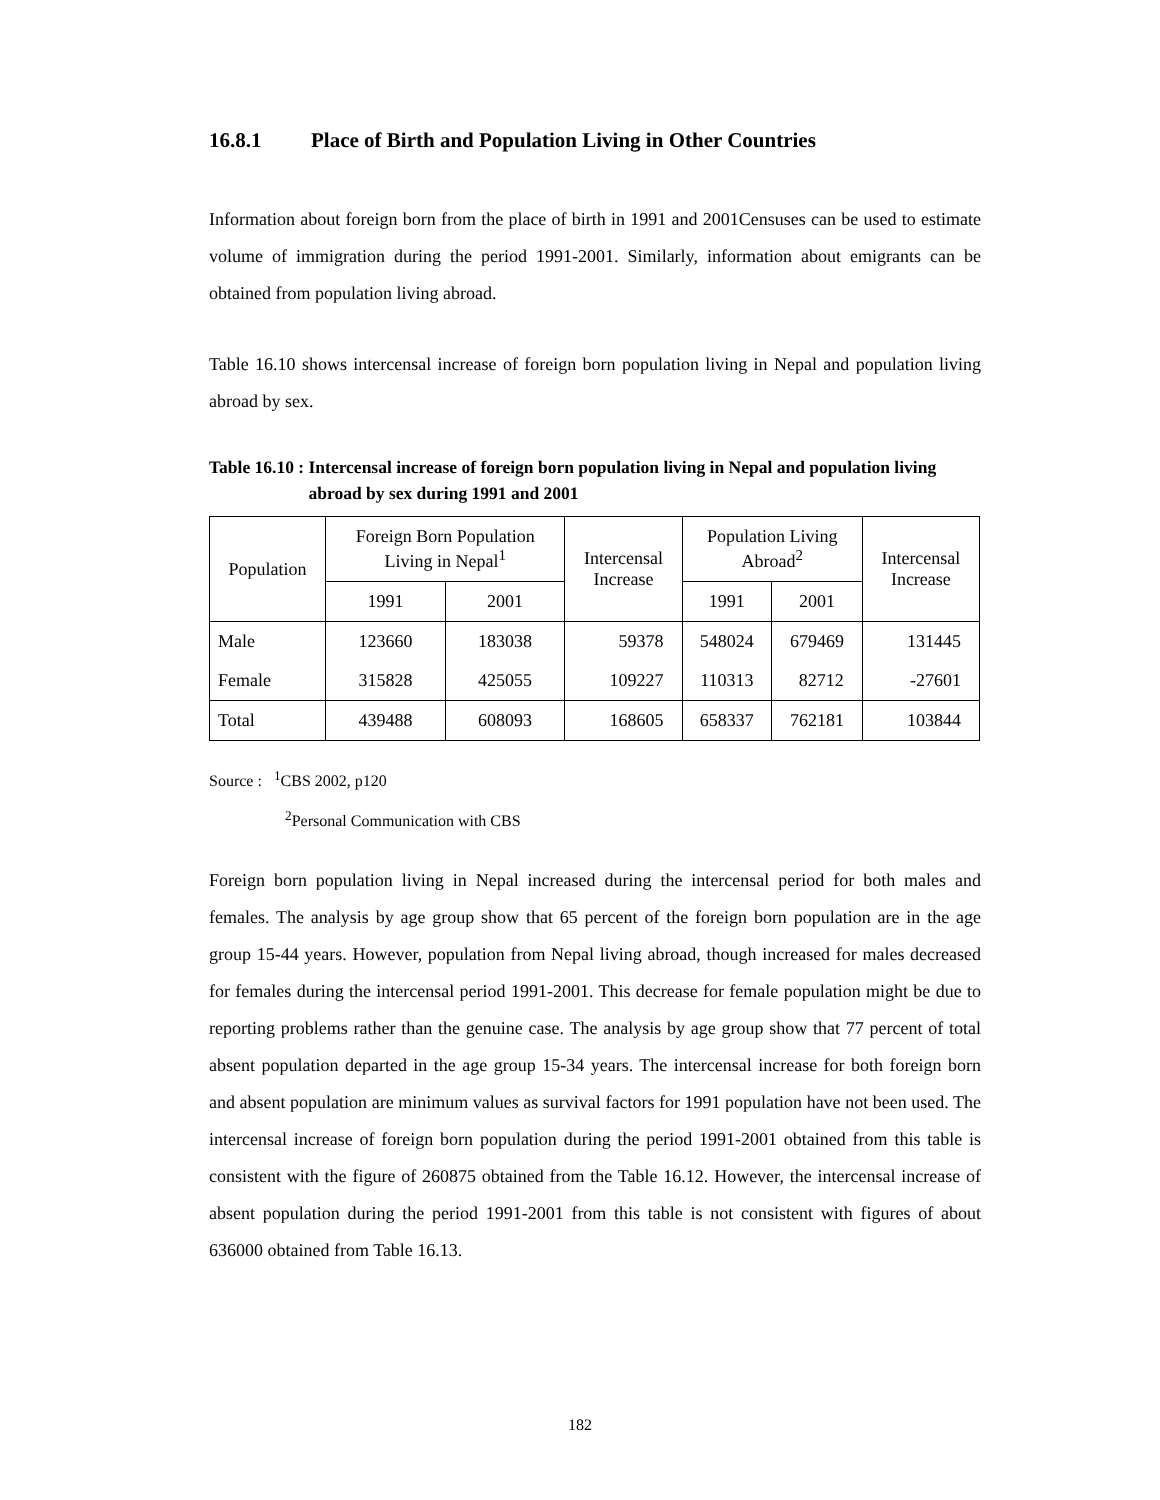16.8.1 Place of Birth and Population Living in Other Countries
Information about foreign born from the place of birth in 1991 and 2001Censuses can be used to estimate volume of immigration during the period 1991-2001. Similarly, information about emigrants can be obtained from population living abroad.
Table 16.10 shows intercensal increase of foreign born population living in Nepal and population living abroad by sex.
Table 16.10 : Intercensal increase of foreign born population living in Nepal and population living abroad by sex during 1991 and 2001
| Population | Foreign Born Population Living in Nepal<sup>1</sup> | | Intercensal Increase | Population Living Abroad<sup>2</sup> | | Intercensal Increase |
| --- | --- | --- | --- | --- | --- | --- |
| | 1991 | 2001 | | 1991 | 2001 | |
| Male | 123660 | 183038 | 59378 | 548024 | 679469 | 131445 |
| Female | 315828 | 425055 | 109227 | 110313 | 82712 | -27601 |
| Total | 439488 | 608093 | 168605 | 658337 | 762181 | 103844 |
Source : <sup>1</sup>CBS 2002, p120
<sup>2</sup> Personal Communication with CBS
Foreign born population living in Nepal increased during the intercensal period for both males and females. The analysis by age group show that 65 percent of the foreign born population are in the age group 15-44 years. However, population from Nepal living abroad, though increased for males decreased for females during the intercensal period 1991-2001. This decrease for female population might be due to reporting problems rather than the genuine case. The analysis by age group show that 77 percent of total absent population departed in the age group 15-34 years. The intercensal increase for both foreign born and absent population are minimum values as survival factors for 1991 population have not been used. The intercensal increase of foreign born population during the period 1991-2001 obtained from this table is consistent with the figure of 260875 obtained from the Table 16.12. However, the intercensal increase of absent population during the period 1991-2001 from this table is not consistent with figures of about 636000 obtained from Table 16.13.
182